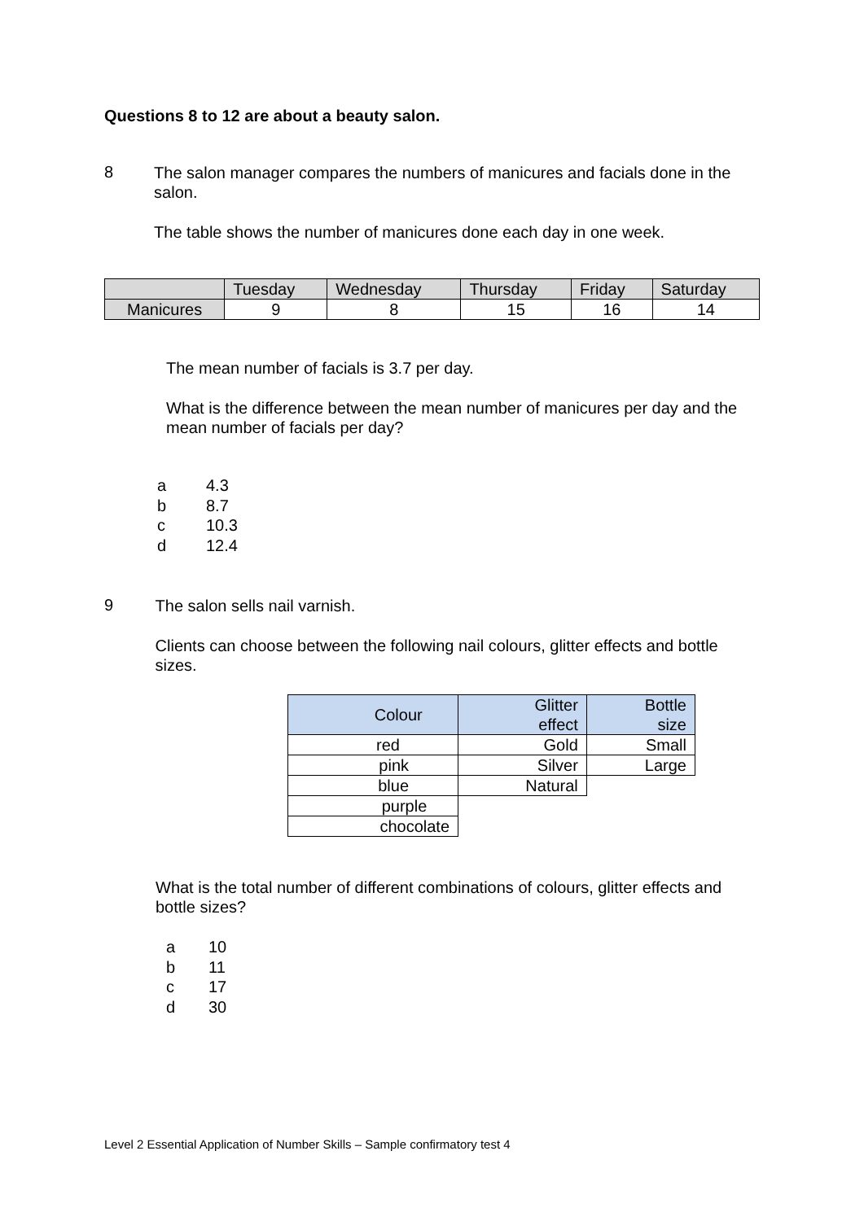Questions 8 to 12 are about a beauty salon.
8
The salon manager compares the numbers of manicures and facials done in the salon.
The table shows the number of manicures done each day in one week.
| | Tuesday | Wednesday | Thursday | Friday | Saturday |
| Manicures | 9 | 8 | 15 | 16 | 14 |
The mean number of facials is 3.7 per day.
What is the difference between the mean number of manicures per day and the mean number of facials per day?
a 4.3
b 8.7
c 10.3
d 12.4
9
The salon sells nail varnish.
Clients can choose between the following nail colours, glitter effects and bottle sizes.
| Colour | Glitter effect | Bottle size |
| red | Gold | Small |
| pink | Silver | Large |
| blue | Natural | |
| purple | | |
| chocolate | | |
What is the total number of different combinations of colours, glitter effects and bottle sizes?
a 10
b 11
c 17
d 30
Level 2 Essential Application of Number Skills – Sample confirmatory test 4